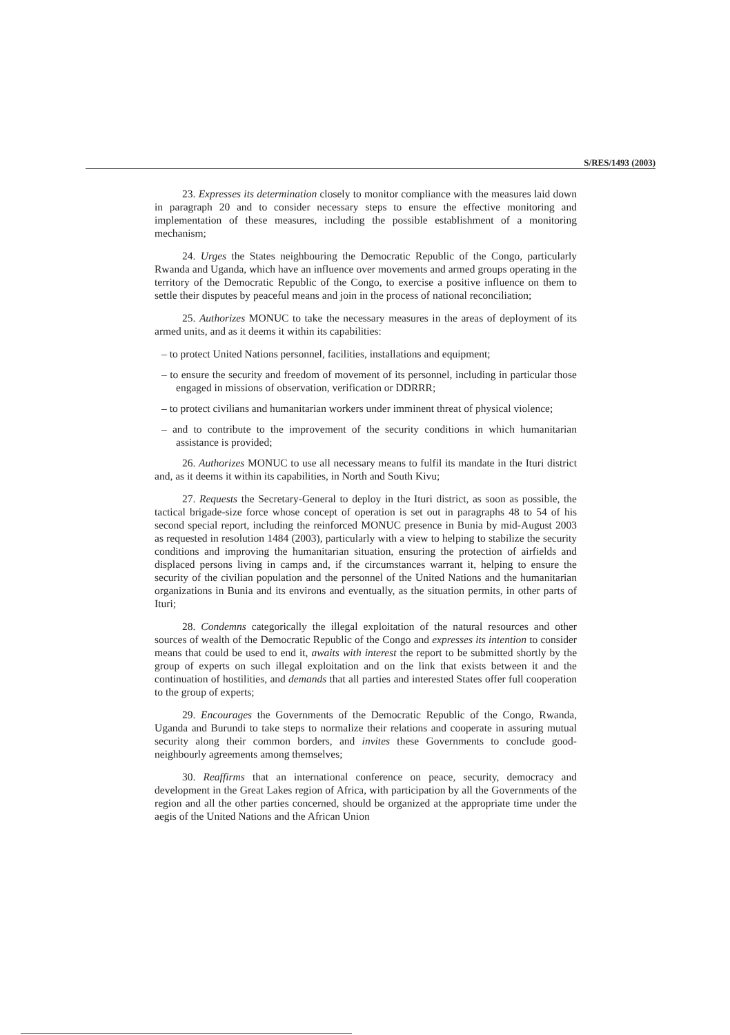S/RES/1493 (2003)
23. Expresses its determination closely to monitor compliance with the measures laid down in paragraph 20 and to consider necessary steps to ensure the effective monitoring and implementation of these measures, including the possible establishment of a monitoring mechanism;
24. Urges the States neighbouring the Democratic Republic of the Congo, particularly Rwanda and Uganda, which have an influence over movements and armed groups operating in the territory of the Democratic Republic of the Congo, to exercise a positive influence on them to settle their disputes by peaceful means and join in the process of national reconciliation;
25. Authorizes MONUC to take the necessary measures in the areas of deployment of its armed units, and as it deems it within its capabilities:
– to protect United Nations personnel, facilities, installations and equipment;
– to ensure the security and freedom of movement of its personnel, including in particular those engaged in missions of observation, verification or DDRRR;
– to protect civilians and humanitarian workers under imminent threat of physical violence;
– and to contribute to the improvement of the security conditions in which humanitarian assistance is provided;
26. Authorizes MONUC to use all necessary means to fulfil its mandate in the Ituri district and, as it deems it within its capabilities, in North and South Kivu;
27. Requests the Secretary-General to deploy in the Ituri district, as soon as possible, the tactical brigade-size force whose concept of operation is set out in paragraphs 48 to 54 of his second special report, including the reinforced MONUC presence in Bunia by mid-August 2003 as requested in resolution 1484 (2003), particularly with a view to helping to stabilize the security conditions and improving the humanitarian situation, ensuring the protection of airfields and displaced persons living in camps and, if the circumstances warrant it, helping to ensure the security of the civilian population and the personnel of the United Nations and the humanitarian organizations in Bunia and its environs and eventually, as the situation permits, in other parts of Ituri;
28. Condemns categorically the illegal exploitation of the natural resources and other sources of wealth of the Democratic Republic of the Congo and expresses its intention to consider means that could be used to end it, awaits with interest the report to be submitted shortly by the group of experts on such illegal exploitation and on the link that exists between it and the continuation of hostilities, and demands that all parties and interested States offer full cooperation to the group of experts;
29. Encourages the Governments of the Democratic Republic of the Congo, Rwanda, Uganda and Burundi to take steps to normalize their relations and cooperate in assuring mutual security along their common borders, and invites these Governments to conclude good-neighbourly agreements among themselves;
30. Reaffirms that an international conference on peace, security, democracy and development in the Great Lakes region of Africa, with participation by all the Governments of the region and all the other parties concerned, should be organized at the appropriate time under the aegis of the United Nations and the African Union